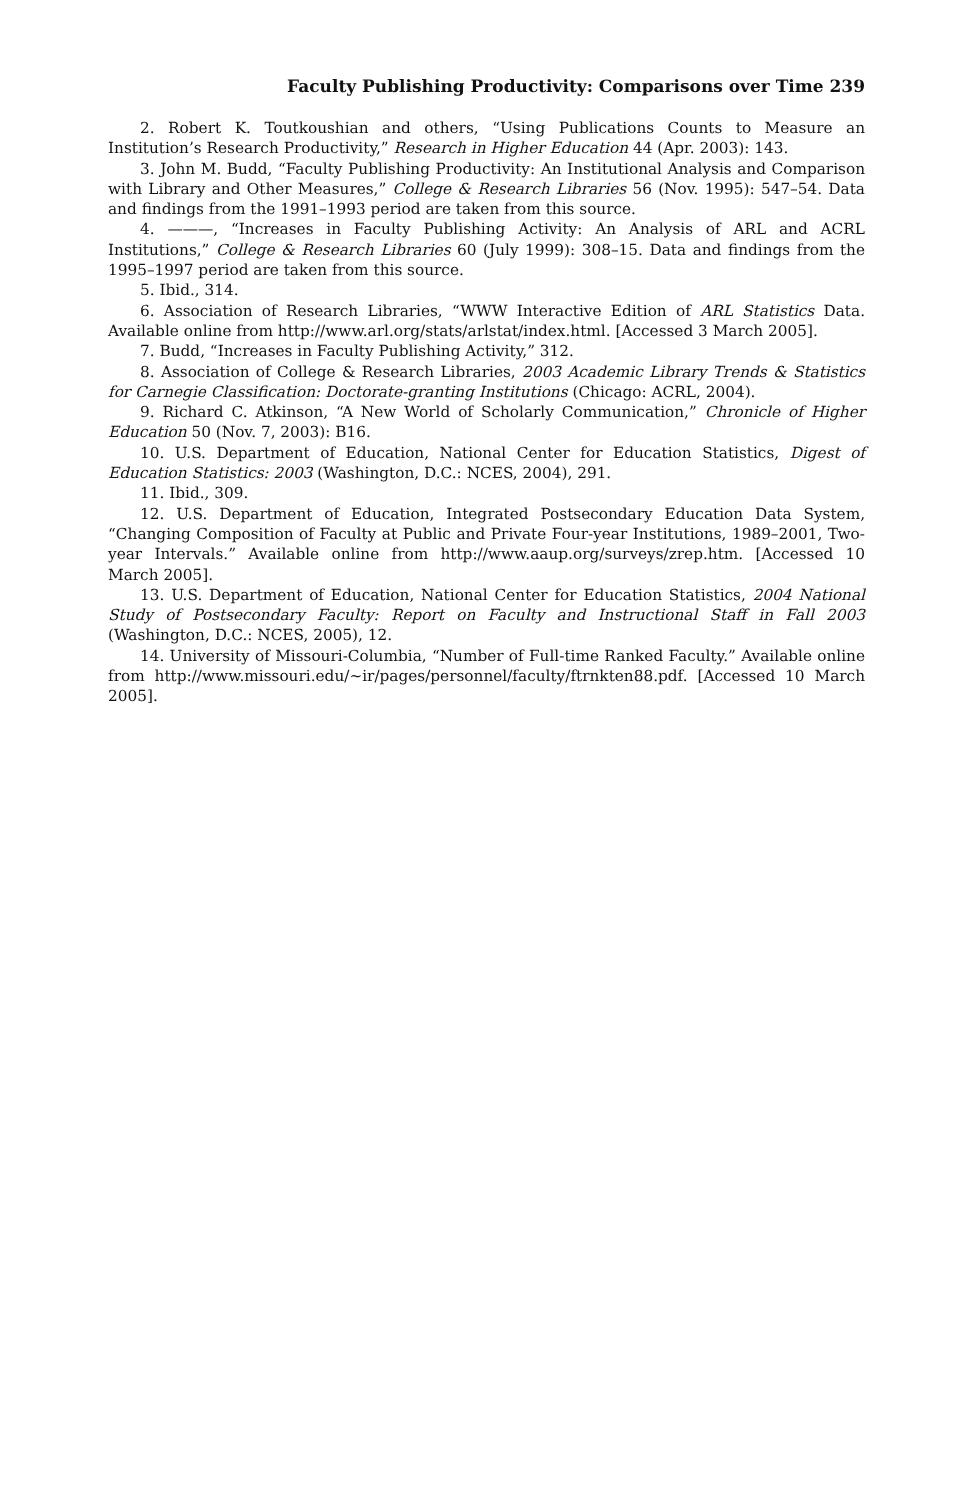Faculty Publishing Productivity: Comparisons over Time 239
2. Robert K. Toutkoushian and others, “Using Publications Counts to Measure an Institution’s Research Productivity,” Research in Higher Education 44 (Apr. 2003): 143.
3. John M. Budd, “Faculty Publishing Productivity: An Institutional Analysis and Comparison with Library and Other Measures,” College & Research Libraries 56 (Nov. 1995): 547–54. Data and findings from the 1991–1993 period are taken from this source.
4. ———, “Increases in Faculty Publishing Activity: An Analysis of ARL and ACRL Institutions,” College & Research Libraries 60 (July 1999): 308–15. Data and findings from the 1995–1997 period are taken from this source.
5. Ibid., 314.
6. Association of Research Libraries, “WWW Interactive Edition of ARL Statistics Data. Available online from http://www.arl.org/stats/arlstat/index.html. [Accessed 3 March 2005].
7. Budd, “Increases in Faculty Publishing Activity,” 312.
8. Association of College & Research Libraries, 2003 Academic Library Trends & Statistics for Carnegie Classification: Doctorate-granting Institutions (Chicago: ACRL, 2004).
9. Richard C. Atkinson, “A New World of Scholarly Communication,” Chronicle of Higher Education 50 (Nov. 7, 2003): B16.
10. U.S. Department of Education, National Center for Education Statistics, Digest of Education Statistics: 2003 (Washington, D.C.: NCES, 2004), 291.
11. Ibid., 309.
12. U.S. Department of Education, Integrated Postsecondary Education Data System, “Changing Composition of Faculty at Public and Private Four-year Institutions, 1989–2001, Two-year Intervals.” Available online from http://www.aaup.org/surveys/zrep.htm. [Accessed 10 March 2005].
13. U.S. Department of Education, National Center for Education Statistics, 2004 National Study of Postsecondary Faculty: Report on Faculty and Instructional Staff in Fall 2003 (Washington, D.C.: NCES, 2005), 12.
14. University of Missouri-Columbia, “Number of Full-time Ranked Faculty.” Available online from http://www.missouri.edu/~ir/pages/personnel/faculty/ftrnkten88.pdf. [Accessed 10 March 2005].